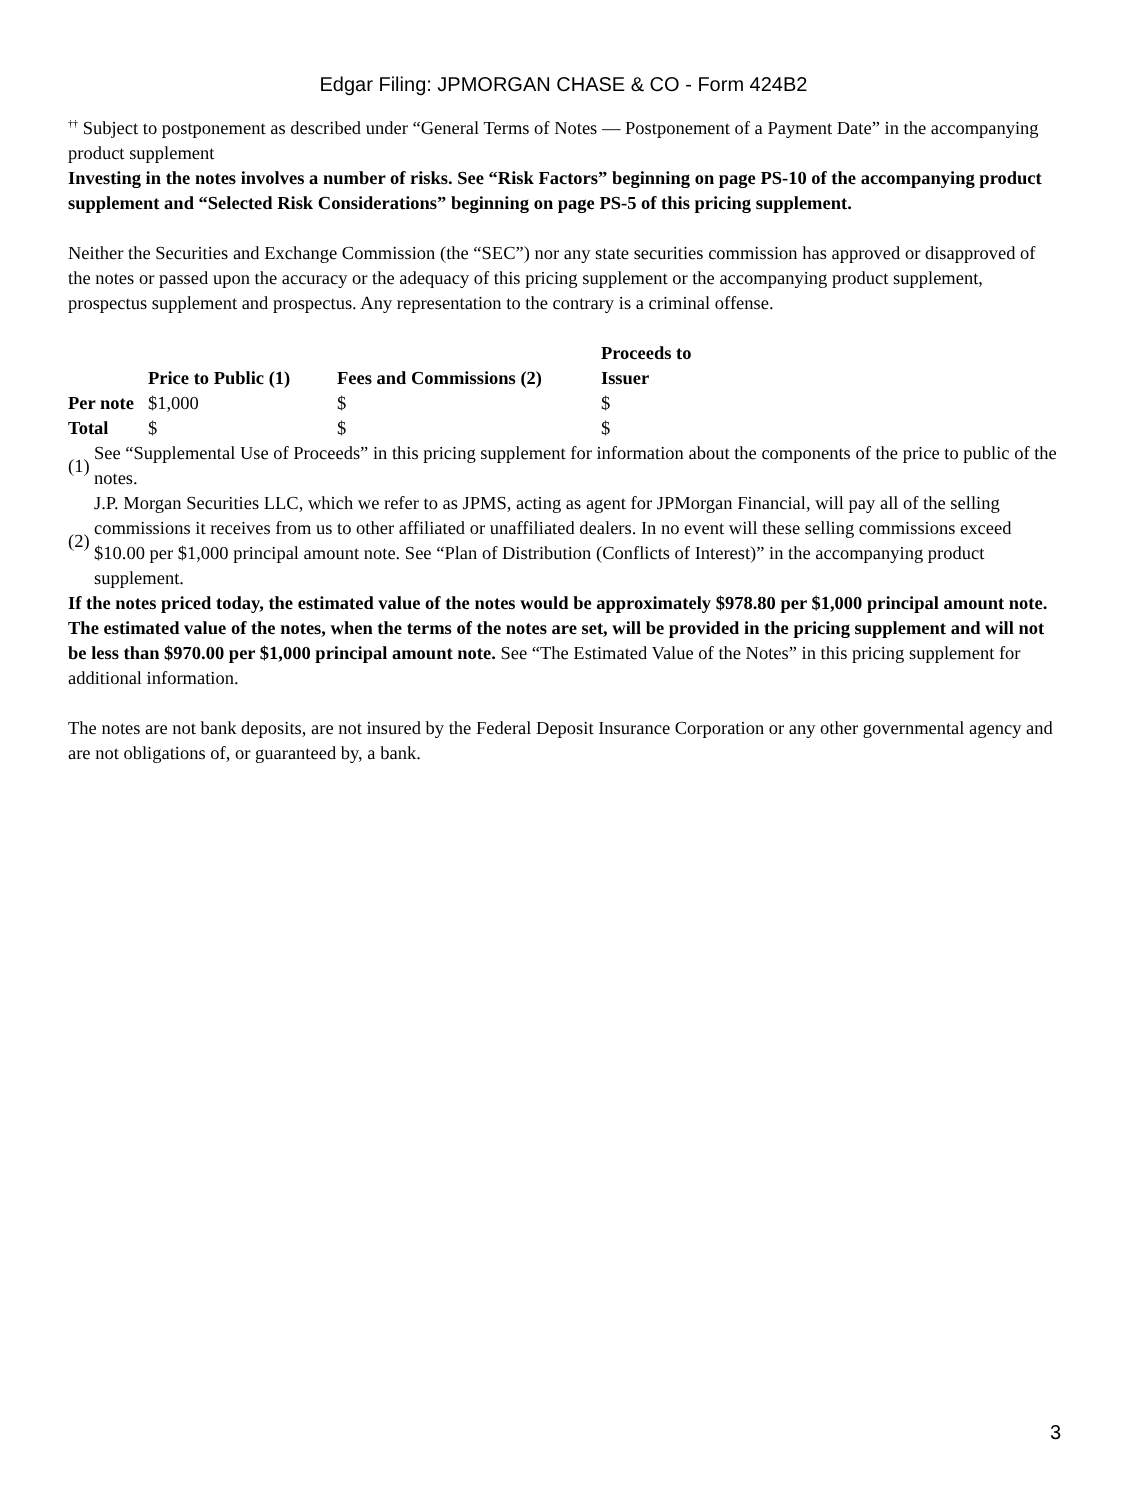Edgar Filing: JPMORGAN CHASE & CO - Form 424B2
<sup>††</sup> Subject to postponement as described under “General Terms of Notes — Postponement of a Payment Date” in the accompanying product supplement
Investing in the notes involves a number of risks. See “Risk Factors” beginning on page PS-10 of the accompanying product supplement and “Selected Risk Considerations” beginning on page PS-5 of this pricing supplement.
Neither the Securities and Exchange Commission (the “SEC”) nor any state securities commission has approved or disapproved of the notes or passed upon the accuracy or the adequacy of this pricing supplement or the accompanying product supplement, prospectus supplement and prospectus. Any representation to the contrary is a criminal offense.
| | Price to Public (1) | Fees and Commissions (2) | Proceeds to Issuer |
| --- | --- | --- | --- |
| Per note | $1,000 | $ | $ |
| Total | $ | $ | $ |
(1) See “Supplemental Use of Proceeds” in this pricing supplement for information about the components of the price to public of the notes.
(2) J.P. Morgan Securities LLC, which we refer to as JPMS, acting as agent for JPMorgan Financial, will pay all of the selling commissions it receives from us to other affiliated or unaffiliated dealers. In no event will these selling commissions exceed $10.00 per $1,000 principal amount note. See “Plan of Distribution (Conflicts of Interest)” in the accompanying product supplement.
If the notes priced today, the estimated value of the notes would be approximately $978.80 per $1,000 principal amount note. The estimated value of the notes, when the terms of the notes are set, will be provided in the pricing supplement and will not be less than $970.00 per $1,000 principal amount note. See “The Estimated Value of the Notes” in this pricing supplement for additional information.
The notes are not bank deposits, are not insured by the Federal Deposit Insurance Corporation or any other governmental agency and are not obligations of, or guaranteed by, a bank.
3